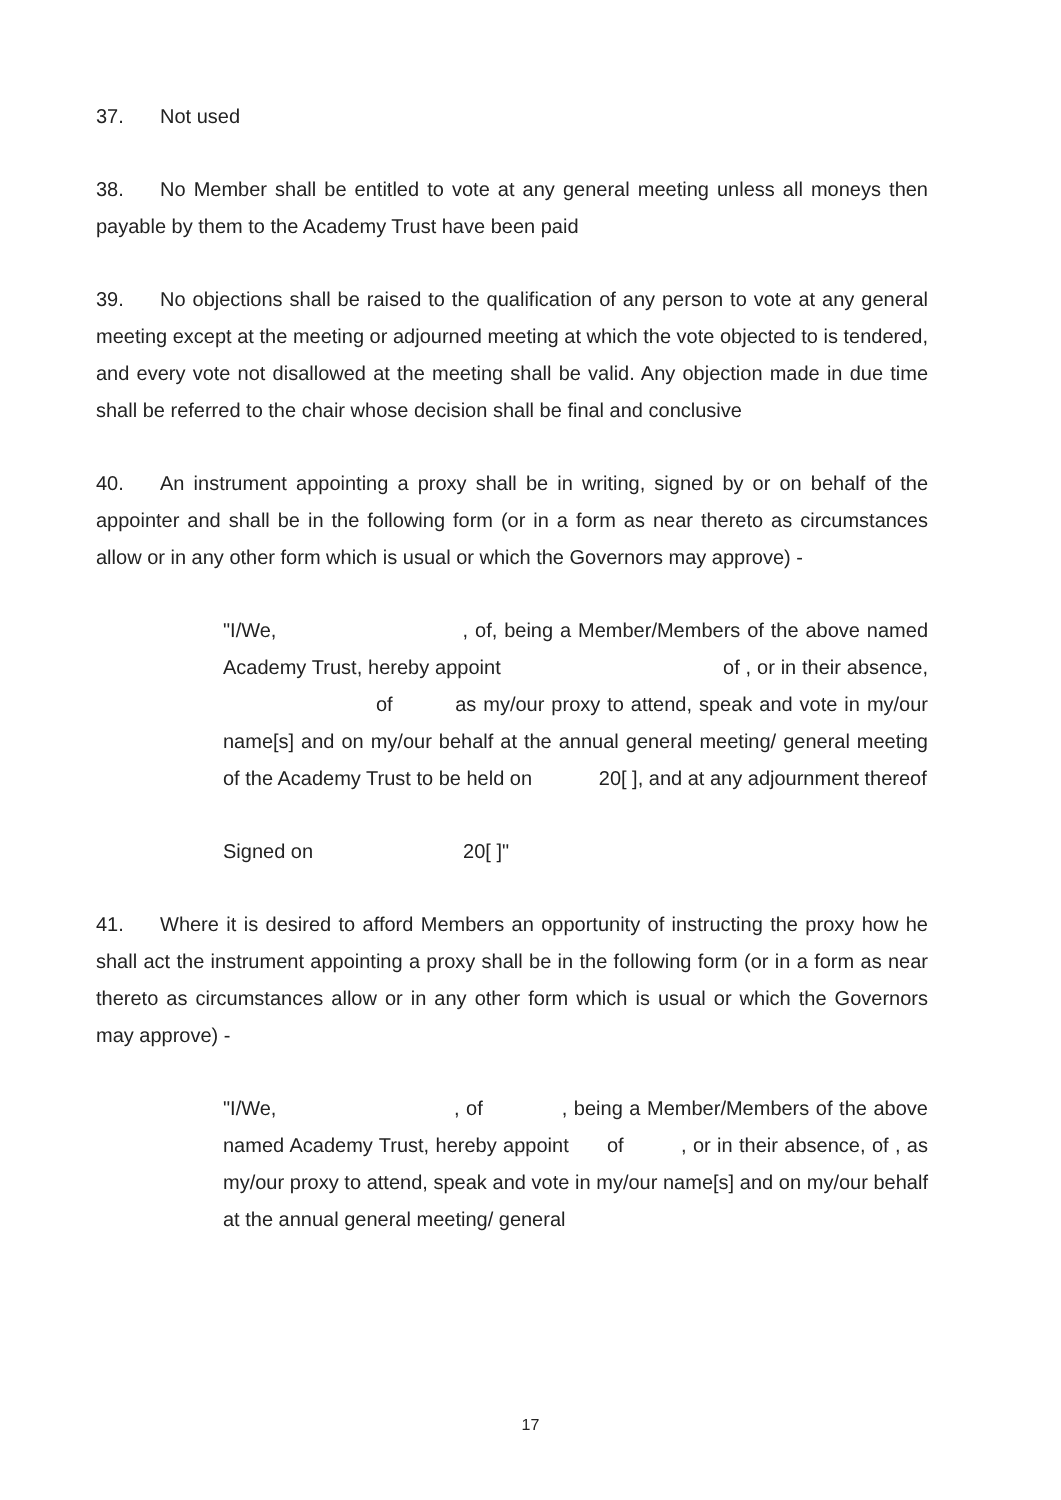37. Not used
38. No Member shall be entitled to vote at any general meeting unless all moneys then payable by them to the Academy Trust have been paid
39. No objections shall be raised to the qualification of any person to vote at any general meeting except at the meeting or adjourned meeting at which the vote objected to is tendered, and every vote not disallowed at the meeting shall be valid. Any objection made in due time shall be referred to the chair whose decision shall be final and conclusive
40. An instrument appointing a proxy shall be in writing, signed by or on behalf of the appointer and shall be in the following form (or in a form as near thereto as circumstances allow or in any other form which is usual or which the Governors may approve) -
"I/We, , of, being a Member/Members of the above named Academy Trust, hereby appoint of , or in their absence, of as my/our proxy to attend, speak and vote in my/our name[s] and on my/our behalf at the annual general meeting/ general meeting of the Academy Trust to be held on 20[ ], and at any adjournment thereof
Signed on 20[ ]"
41. Where it is desired to afford Members an opportunity of instructing the proxy how he shall act the instrument appointing a proxy shall be in the following form (or in a form as near thereto as circumstances allow or in any other form which is usual or which the Governors may approve) -
"I/We, , of , being a Member/Members of the above named Academy Trust, hereby appoint of , or in their absence, of , as my/our proxy to attend, speak and vote in my/our name[s] and on my/our behalf at the annual general meeting/ general
17